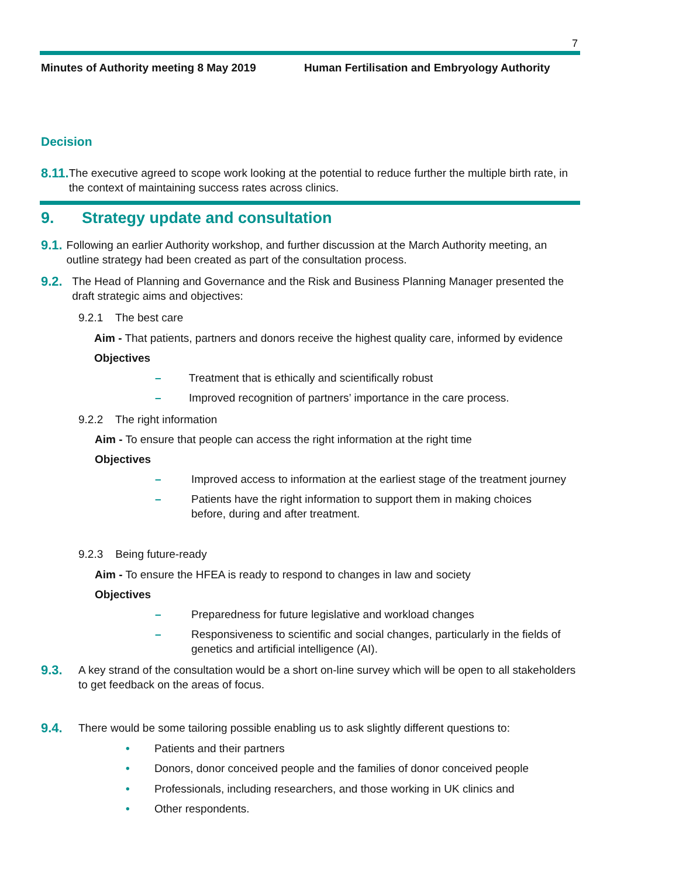7
Minutes of Authority meeting 8 May 2019 Human Fertilisation and Embryology Authority
Decision
8.11. The executive agreed to scope work looking at the potential to reduce further the multiple birth rate, in the context of maintaining success rates across clinics.
9. Strategy update and consultation
9.1. Following an earlier Authority workshop, and further discussion at the March Authority meeting, an outline strategy had been created as part of the consultation process.
9.2. The Head of Planning and Governance and the Risk and Business Planning Manager presented the draft strategic aims and objectives:
9.2.1 The best care
Aim - That patients, partners and donors receive the highest quality care, informed by evidence
Objectives
– Treatment that is ethically and scientifically robust
– Improved recognition of partners’ importance in the care process.
9.2.2 The right information
Aim - To ensure that people can access the right information at the right time
Objectives
– Improved access to information at the earliest stage of the treatment journey
– Patients have the right information to support them in making choices before, during and after treatment.
9.2.3 Being future-ready
Aim - To ensure the HFEA is ready to respond to changes in law and society
Objectives
– Preparedness for future legislative and workload changes
– Responsiveness to scientific and social changes, particularly in the fields of genetics and artificial intelligence (AI).
9.3. A key strand of the consultation would be a short on-line survey which will be open to all stakeholders to get feedback on the areas of focus.
9.4. There would be some tailoring possible enabling us to ask slightly different questions to:
• Patients and their partners
• Donors, donor conceived people and the families of donor conceived people
• Professionals, including researchers, and those working in UK clinics and
• Other respondents.